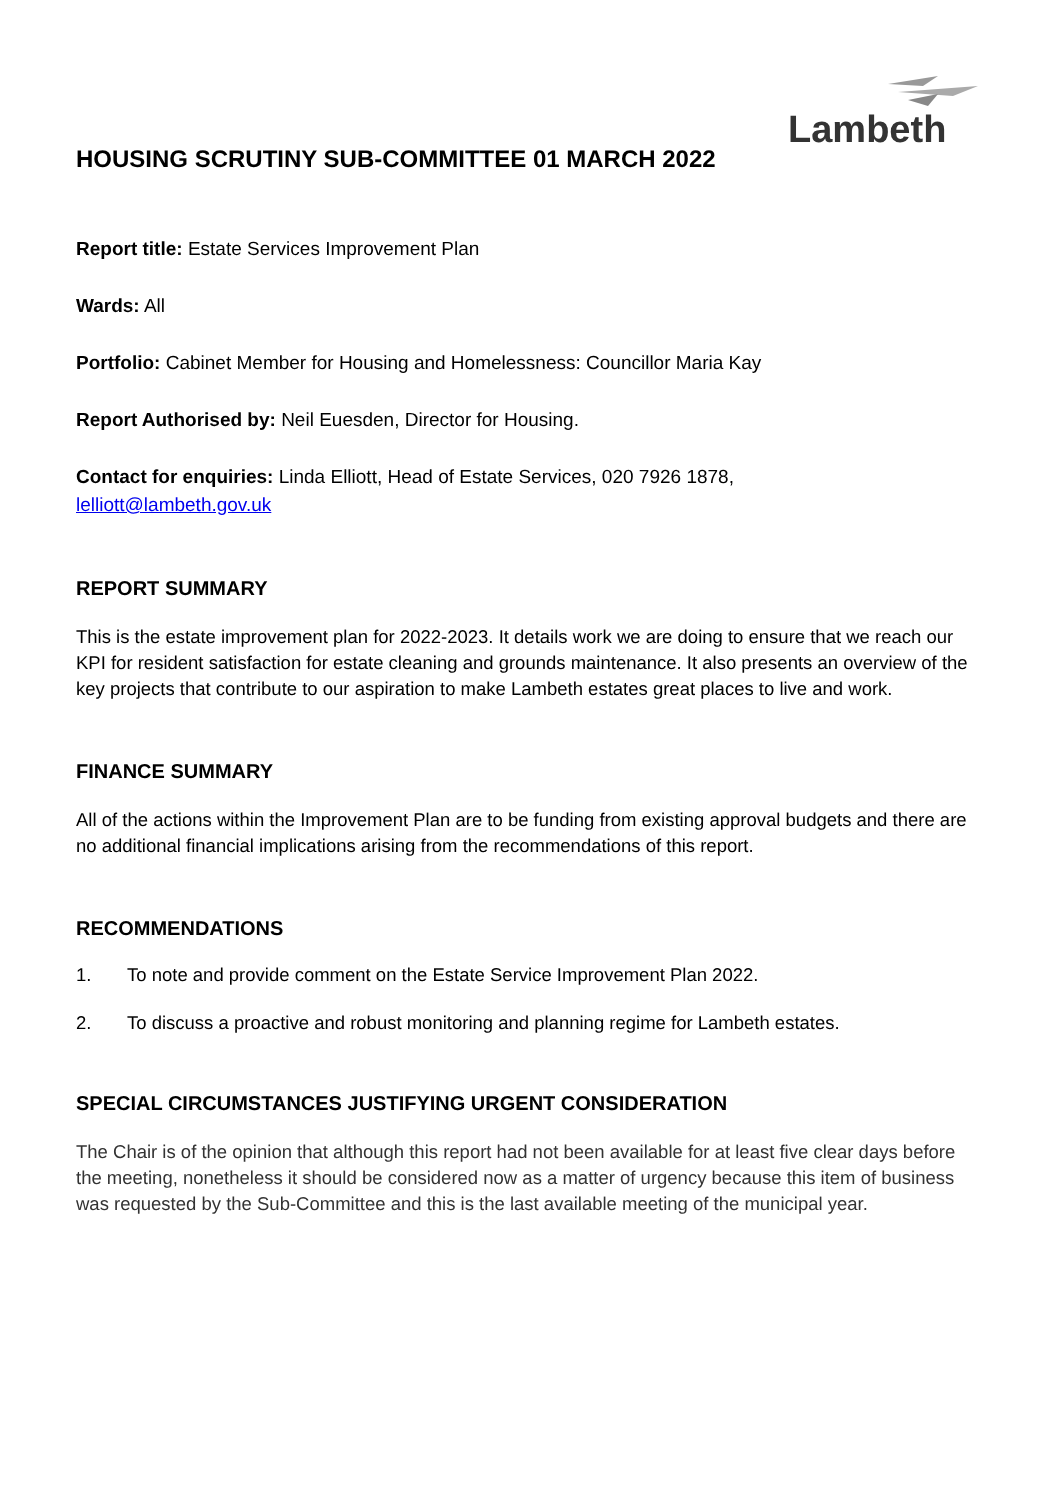Lambeth
HOUSING SCRUTINY SUB-COMMITTEE 01 MARCH 2022
Report title: Estate Services Improvement Plan
Wards: All
Portfolio: Cabinet Member for Housing and Homelessness: Councillor Maria Kay
Report Authorised by: Neil Euesden, Director for Housing.
Contact for enquiries: Linda Elliott, Head of Estate Services, 020 7926 1878,
lelliott@lambeth.gov.uk
REPORT SUMMARY
This is the estate improvement plan for 2022-2023. It details work we are doing to ensure that we reach our KPI for resident satisfaction for estate cleaning and grounds maintenance. It also presents an overview of the key projects that contribute to our aspiration to make Lambeth estates great places to live and work.
FINANCE SUMMARY
All of the actions within the Improvement Plan are to be funding from existing approval budgets and there are no additional financial implications arising from the recommendations of this report.
RECOMMENDATIONS
1. To note and provide comment on the Estate Service Improvement Plan 2022.
2. To discuss a proactive and robust monitoring and planning regime for Lambeth estates.
SPECIAL CIRCUMSTANCES JUSTIFYING URGENT CONSIDERATION
The Chair is of the opinion that although this report had not been available for at least five clear days before the meeting, nonetheless it should be considered now as a matter of urgency because this item of business was requested by the Sub-Committee and this is the last available meeting of the municipal year.